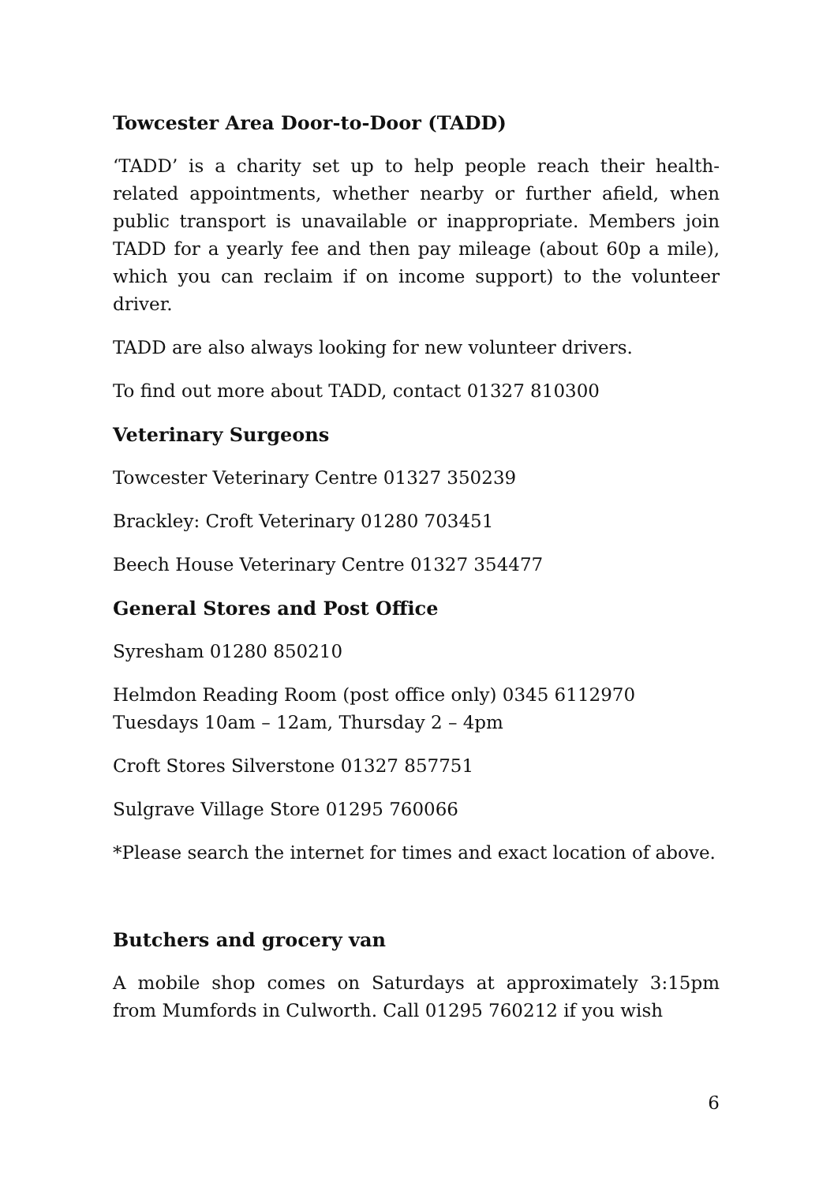Towcester Area Door-to-Door (TADD)
‘TADD’ is a charity set up to help people reach their health-related appointments, whether nearby or further afield, when public transport is unavailable or inappropriate. Members join TADD for a yearly fee and then pay mileage (about 60p a mile), which you can reclaim if on income support) to the volunteer driver.
TADD are also always looking for new volunteer drivers.
To find out more about TADD, contact 01327 810300
Veterinary Surgeons
Towcester Veterinary Centre 01327 350239
Brackley: Croft Veterinary 01280 703451
Beech House Veterinary Centre 01327 354477
General Stores and Post Office
Syresham 01280 850210
Helmdon Reading Room (post office only) 0345 6112970
Tuesdays 10am – 12am, Thursday 2 – 4pm
Croft Stores Silverstone 01327 857751
Sulgrave Village Store 01295 760066
*Please search the internet for times and exact location of above.
Butchers and grocery van
A mobile shop comes on Saturdays at approximately 3:15pm from Mumfords in Culworth. Call 01295 760212 if you wish
6